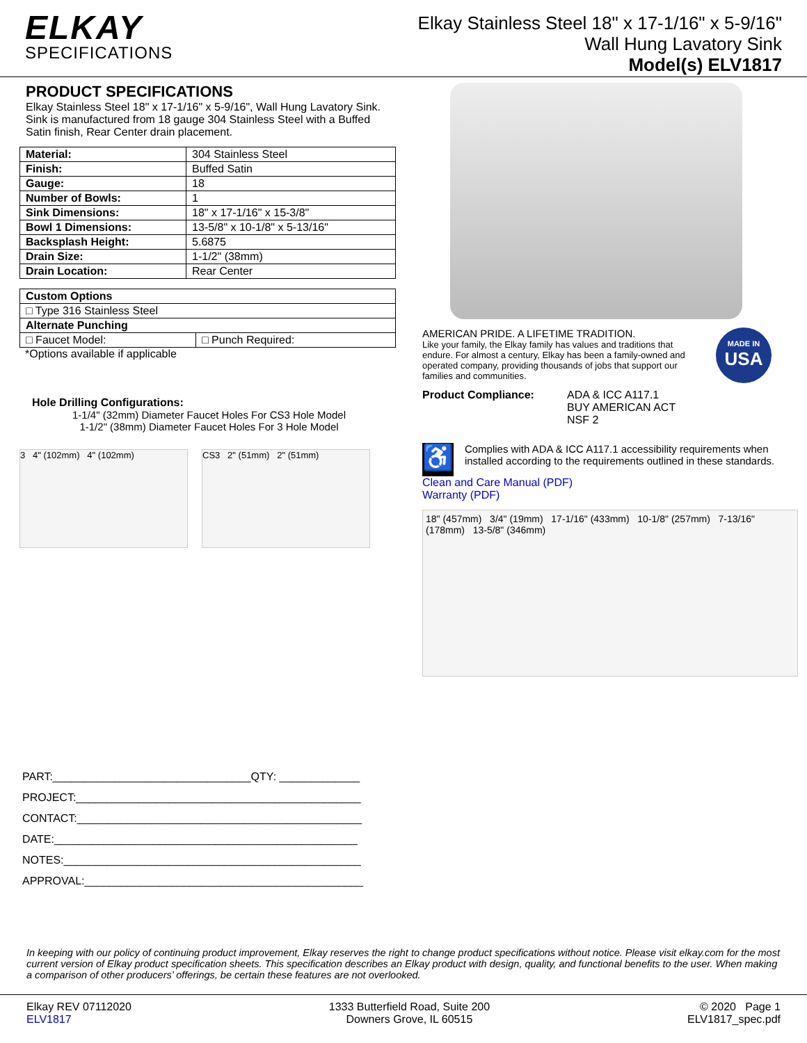ELKAY
SPECIFICATIONS
Elkay Stainless Steel 18" x 17-1/16" x 5-9/16"
Wall Hung Lavatory Sink
Model(s) ELV1817
PRODUCT SPECIFICATIONS
Elkay Stainless Steel 18" x 17-1/16" x 5-9/16", Wall Hung Lavatory Sink. Sink is manufactured from 18 gauge 304 Stainless Steel with a Buffed Satin finish, Rear Center drain placement.
| Material: | 304 Stainless Steel |
| Finish: | Buffed Satin |
| Gauge: | 18 |
| Number of Bowls: | 1 |
| Sink Dimensions: | 18" x 17-1/16" x 15-3/8" |
| Bowl 1 Dimensions: | 13-5/8" x 10-1/8" x 5-13/16" |
| Backsplash Height: | 5.6875 |
| Drain Size: | 1-1/2" (38mm) |
| Drain Location: | Rear Center |
| Custom Options | |
| □ Type 316 Stainless Steel | |
| Alternate Punching | |
| □ Faucet Model: | □ Punch Required: |
*Options available if applicable
Hole Drilling Configurations:
1-1/4" (32mm) Diameter Faucet Holes For CS3 Hole Model
1-1/2" (38mm) Diameter Faucet Holes For 3 Hole Model
3 4" (102mm) 4" (102mm) CS3 2" (51mm) 2" (51mm)
PART:________________________________QTY: _____________
PROJECT:______________________________________________
CONTACT:______________________________________________
DATE:_________________________________________________
NOTES:________________________________________________
APPROVAL:_____________________________________________
AMERICAN PRIDE. A LIFETIME TRADITION.
Like your family, the Elkay family has values and traditions that endure. For almost a century, Elkay has been a family-owned and operated company, providing thousands of jobs that support our families and communities.
MADE IN
USA
Product Compliance: ADA & ICC A117.1
BUY AMERICAN ACT
NSF 2
♿
Complies with ADA & ICC A117.1 accessibility requirements when installed according to the requirements outlined in these standards.
Clean and Care Manual (PDF)
Warranty (PDF)
18" (457mm) 3/4" (19mm) 17-1/16" (433mm) 10-1/8" (257mm) 7-13/16" (178mm) 13-5/8" (346mm)
In keeping with our policy of continuing product improvement, Elkay reserves the right to change product specifications without notice. Please visit elkay.com for the most current version of Elkay product specification sheets. This specification describes an Elkay product with design, quality, and functional benefits to the user. When making a comparison of other producers’ offerings, be certain these features are not overlooked.
Elkay REV 07112020
ELV1817
1333 Butterfield Road, Suite 200
Downers Grove, IL 60515
© 2020 Page 1
ELV1817_spec.pdf